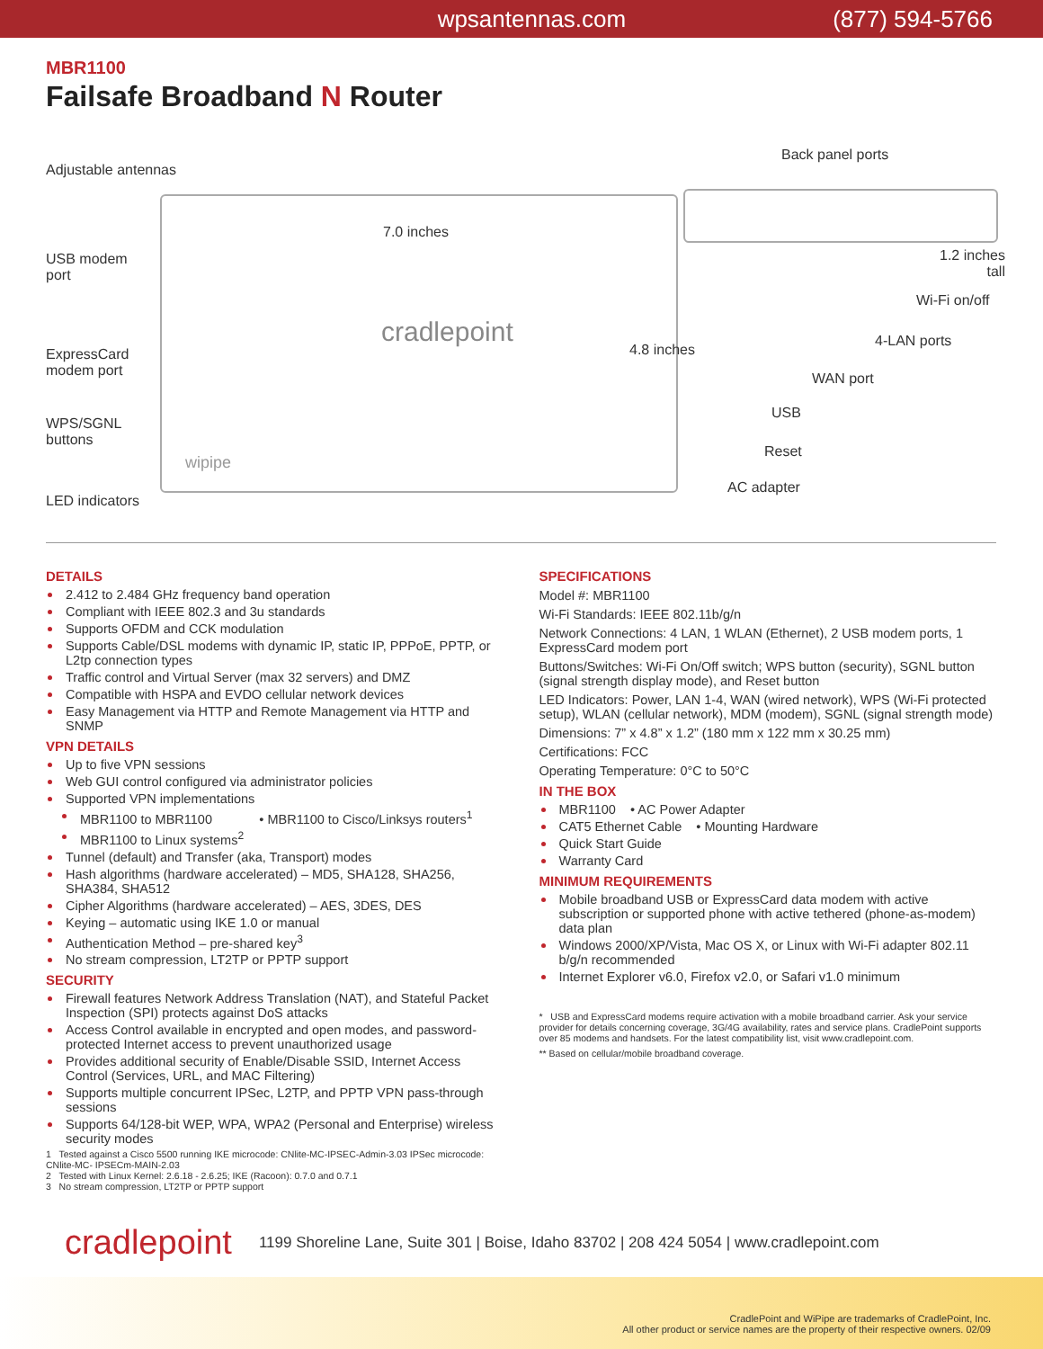wpsantennas.com (877) 594-5766
MBR1100
Failsafe Broadband N Router
Adjustable antennas
USB modem
port
ExpressCard
modem port
WPS/SGNL
buttons
LED indicators
7.0 inches
cradlepoint
wipipe
4.8 inches
Back panel ports
1.2 inches
tall
Wi-Fi on/off
4-LAN ports
WAN port
USB
Reset
AC adapter
DETAILS
2.412 to 2.484 GHz frequency band operation
Compliant with IEEE 802.3 and 3u standards
Supports OFDM and CCK modulation
Supports Cable/DSL modems with dynamic IP, static IP, PPPoE, PPTP, or L2tp connection types
Traffic control and Virtual Server (max 32 servers) and DMZ
Compatible with HSPA and EVDO cellular network devices
Easy Management via HTTP and Remote Management via HTTP and SNMP
VPN DETAILS
Up to five VPN sessions
Web GUI control configured via administrator policies
Supported VPN implementations
MBR1100 to MBR1100 • MBR1100 to Cisco/Linksys routers<sup>1</sup>
MBR1100 to Linux systems<sup>2</sup>
Tunnel (default) and Transfer (aka, Transport) modes
Hash algorithms (hardware accelerated) – MD5, SHA128, SHA256, SHA384, SHA512
Cipher Algorithms (hardware accelerated) – AES, 3DES, DES
Keying – automatic using IKE 1.0 or manual
Authentication Method – pre-shared key<sup>3</sup>
No stream compression, LT2TP or PPTP support
SECURITY
Firewall features Network Address Translation (NAT), and Stateful Packet Inspection (SPI) protects against DoS attacks
Access Control available in encrypted and open modes, and password-protected Internet access to prevent unauthorized usage
Provides additional security of Enable/Disable SSID, Internet Access Control (Services, URL, and MAC Filtering)
Supports multiple concurrent IPSec, L2TP, and PPTP VPN pass-through sessions
Supports 64/128-bit WEP, WPA, WPA2 (Personal and Enterprise) wireless security modes
1 Tested against a Cisco 5500 running IKE microcode: CNlite-MC-IPSEC-Admin-3.03 IPSec microcode: CNlite-MC- IPSECm-MAIN-2.03
2 Tested with Linux Kernel: 2.6.18 - 2.6.25; IKE (Racoon): 0.7.0 and 0.7.1
3 No stream compression, LT2TP or PPTP support
SPECIFICATIONS
Model #: MBR1100
Wi-Fi Standards: IEEE 802.11b/g/n
Network Connections: 4 LAN, 1 WLAN (Ethernet), 2 USB modem ports, 1 ExpressCard modem port
Buttons/Switches: Wi-Fi On/Off switch; WPS button (security), SGNL button (signal strength display mode), and Reset button
LED Indicators: Power, LAN 1-4, WAN (wired network), WPS (Wi-Fi protected setup), WLAN (cellular network), MDM (modem), SGNL (signal strength mode)
Dimensions: 7” x 4.8” x 1.2” (180 mm x 122 mm x 30.25 mm)
Certifications: FCC
Operating Temperature: 0°C to 50°C
IN THE BOX
MBR1100 • AC Power Adapter
CAT5 Ethernet Cable • Mounting Hardware
Quick Start Guide
Warranty Card
MINIMUM REQUIREMENTS
Mobile broadband USB or ExpressCard data modem with active subscription or supported phone with active tethered (phone-as-modem) data plan
Windows 2000/XP/Vista, Mac OS X, or Linux with Wi-Fi adapter 802.11 b/g/n recommended
Internet Explorer v6.0, Firefox v2.0, or Safari v1.0 minimum
* USB and ExpressCard modems require activation with a mobile broadband carrier. Ask your service provider for details concerning coverage, 3G/4G availability, rates and service plans. CradlePoint supports over 85 modems and handsets. For the latest compatibility list, visit www.cradlepoint.com.
** Based on cellular/mobile broadband coverage.
cradlepoint 1199 Shoreline Lane, Suite 301 | Boise, Idaho 83702 | 208 424 5054 | www.cradlepoint.com
CradlePoint and WiPipe are trademarks of CradlePoint, Inc.
All other product or service names are the property of their respective owners. 02/09